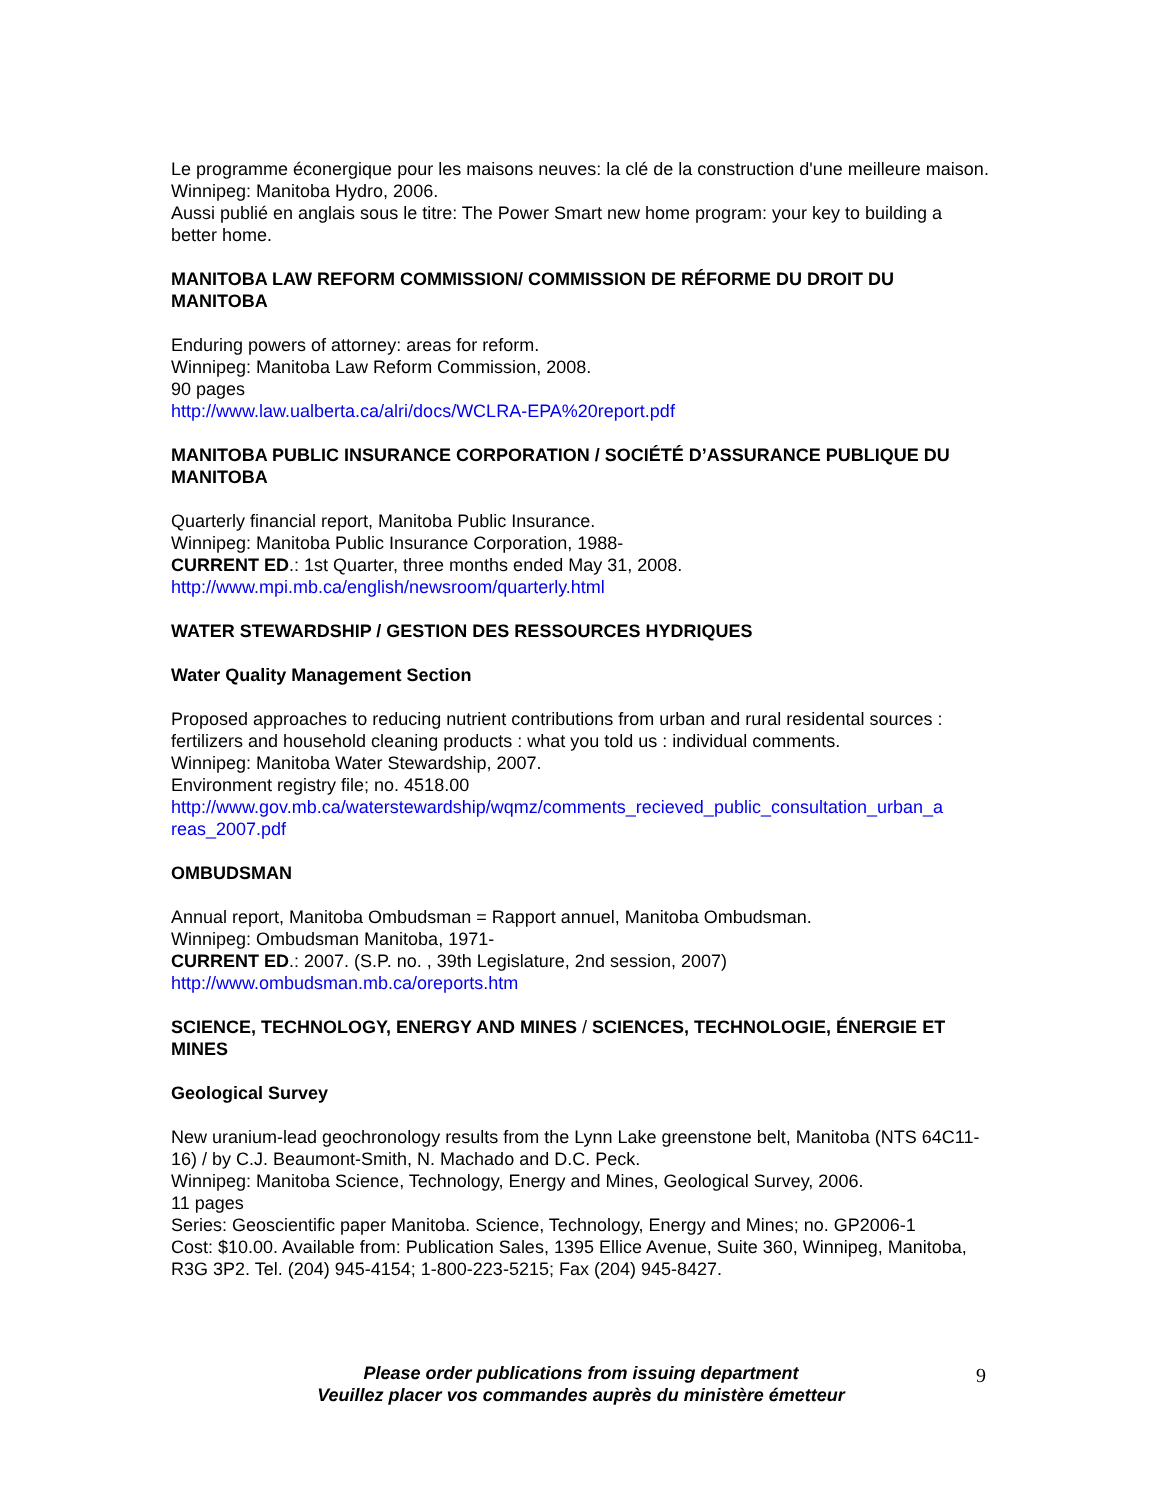Le programme éconergique pour les maisons neuves: la clé de la construction d'une meilleure maison.
Winnipeg: Manitoba Hydro, 2006.
Aussi publié en anglais sous le titre: The Power Smart new home program: your key to building a better home.
MANITOBA LAW REFORM COMMISSION/ COMMISSION DE RÉFORME DU DROIT DU MANITOBA
Enduring powers of attorney: areas for reform.
Winnipeg: Manitoba Law Reform Commission, 2008.
90 pages
http://www.law.ualberta.ca/alri/docs/WCLRA-EPA%20report.pdf
MANITOBA PUBLIC INSURANCE CORPORATION / SOCIÉTÉ D’ASSURANCE PUBLIQUE DU MANITOBA
Quarterly financial report, Manitoba Public Insurance.
Winnipeg: Manitoba Public Insurance Corporation, 1988-
CURRENT ED.: 1st Quarter, three months ended May 31, 2008.
http://www.mpi.mb.ca/english/newsroom/quarterly.html
WATER STEWARDSHIP / GESTION DES RESSOURCES HYDRIQUES
Water Quality Management Section
Proposed approaches to reducing nutrient contributions from urban and rural residental sources : fertilizers and household cleaning products : what you told us : individual comments.
Winnipeg: Manitoba Water Stewardship, 2007.
Environment registry file; no. 4518.00
http://www.gov.mb.ca/waterstewardship/wqmz/comments_recieved_public_consultation_urban_a reas_2007.pdf
OMBUDSMAN
Annual report, Manitoba Ombudsman = Rapport annuel, Manitoba Ombudsman.
Winnipeg: Ombudsman Manitoba, 1971-
CURRENT ED.: 2007. (S.P. no. , 39th Legislature, 2nd session, 2007)
http://www.ombudsman.mb.ca/oreports.htm
SCIENCE, TECHNOLOGY, ENERGY AND MINES / SCIENCES, TECHNOLOGIE, ÉNERGIE ET MINES
Geological Survey
New uranium-lead geochronology results from the Lynn Lake greenstone belt, Manitoba (NTS 64C11-16) / by C.J. Beaumont-Smith, N. Machado and D.C. Peck.
Winnipeg: Manitoba Science, Technology, Energy and Mines, Geological Survey, 2006.
11 pages
Series: Geoscientific paper Manitoba. Science, Technology, Energy and Mines; no. GP2006-1
Cost: $10.00. Available from: Publication Sales, 1395 Ellice Avenue, Suite 360, Winnipeg, Manitoba, R3G 3P2. Tel. (204) 945-4154; 1-800-223-5215; Fax (204) 945-8427.
Please order publications from issuing department
Veuillez placer vos commandes auprès du ministère émetteur
9